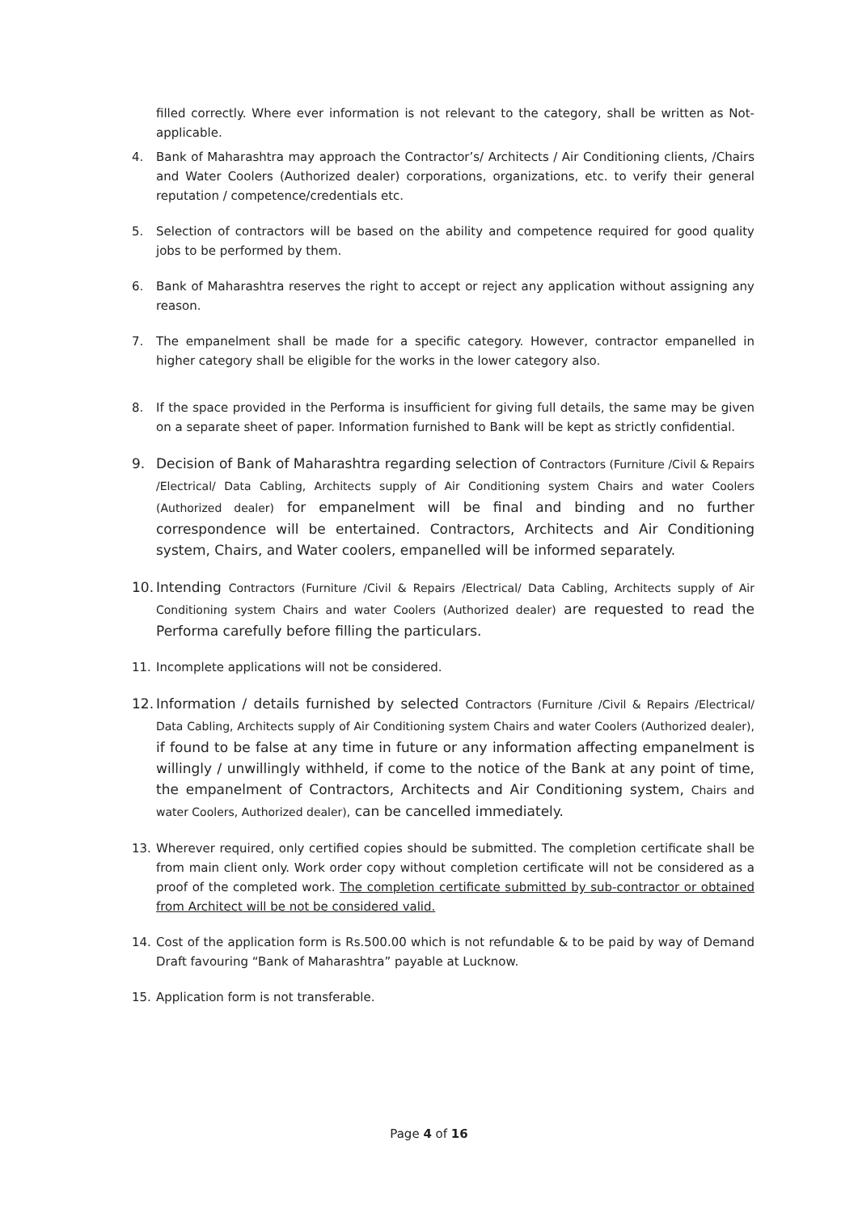filled correctly. Where ever information is not relevant to the category, shall be written as Not-applicable.
4. Bank of Maharashtra may approach the Contractor’s/ Architects / Air Conditioning clients, /Chairs and Water Coolers (Authorized dealer) corporations, organizations, etc. to verify their general reputation / competence/credentials etc.
5. Selection of contractors will be based on the ability and competence required for good quality jobs to be performed by them.
6. Bank of Maharashtra reserves the right to accept or reject any application without assigning any reason.
7. The empanelment shall be made for a specific category. However, contractor empanelled in higher category shall be eligible for the works in the lower category also.
8. If the space provided in the Performa is insufficient for giving full details, the same may be given on a separate sheet of paper. Information furnished to Bank will be kept as strictly confidential.
9. Decision of Bank of Maharashtra regarding selection of Contractors (Furniture /Civil & Repairs /Electrical/ Data Cabling, Architects supply of Air Conditioning system Chairs and water Coolers (Authorized dealer) for empanelment will be final and binding and no further correspondence will be entertained. Contractors, Architects and Air Conditioning system, Chairs, and Water coolers, empanelled will be informed separately.
10.
Intending Contractors (Furniture /Civil & Repairs /Electrical/ Data Cabling, Architects supply of Air Conditioning system Chairs and water Coolers (Authorized dealer) are requested to read the Performa carefully before filling the particulars.
11. Incomplete applications will not be considered.
12.
Information / details furnished by selected Contractors (Furniture /Civil & Repairs /Electrical/ Data Cabling, Architects supply of Air Conditioning system Chairs and water Coolers (Authorized dealer), if found to be false at any time in future or any information affecting empanelment is willingly / unwillingly withheld, if come to the notice of the Bank at any point of time, the empanelment of Contractors, Architects and Air Conditioning system, Chairs and water Coolers, Authorized dealer), can be cancelled immediately.
13. Wherever required, only certified copies should be submitted. The completion certificate shall be from main client only. Work order copy without completion certificate will not be considered as a proof of the completed work. The completion certificate submitted by sub-contractor or obtained from Architect will be not be considered valid.
14. Cost of the application form is Rs.500.00 which is not refundable & to be paid by way of Demand Draft favouring “Bank of Maharashtra” payable at Lucknow.
15. Application form is not transferable.
Page 4 of 16